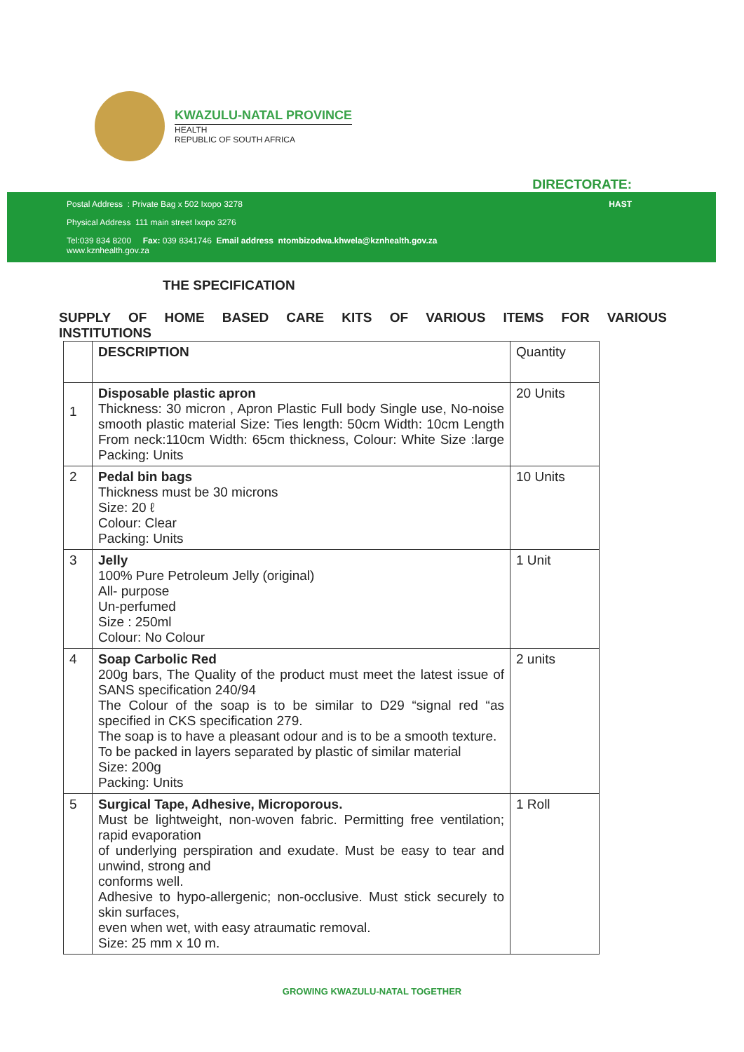KWAZULU-NATAL PROVINCE
HEALTH
REPUBLIC OF SOUTH AFRICA
DIRECTORATE:
Postal Address : Private Bag x 502 Ixopo 3278
Physical Address 111 main street Ixopo 3276
Tel:039 834 8200 Fax: 039 8341746 Email address ntombizodwa.khwela@kznhealth.gov.za
www.kznhealth.gov.za
HAST
THE SPECIFICATION
SUPPLY OF HOME BASED CARE KITS OF VARIOUS ITEMS FOR VARIOUS
INSTITUTIONS
| | DESCRIPTION | Quantity |
| --- | --- | --- |
| 1 | Disposable plastic apron Thickness: 30 micron , Apron Plastic Full body Single use, No-noise smooth plastic material Size: Ties length: 50cm Width: 10cm Length From neck:110cm Width: 65cm thickness, Colour: White Size :large Packing: Units | 20 Units |
| 2 | Pedal bin bags Thickness must be 30 microns Size: 20 ℓ Colour: Clear Packing: Units | 10 Units |
| 3 | Jelly 100% Pure Petroleum Jelly (original) All- purpose Un-perfumed Size : 250ml Colour: No Colour | 1 Unit |
| 4 | Soap Carbolic Red 200g bars, The Quality of the product must meet the latest issue of SANS specification 240/94 The Colour of the soap is to be similar to D29 “signal red “as specified in CKS specification 279. The soap is to have a pleasant odour and is to be a smooth texture. To be packed in layers separated by plastic of similar material Size: 200g Packing: Units | 2 units |
| 5 | Surgical Tape, Adhesive, Microporous. Must be lightweight, non-woven fabric. Permitting free ventilation; rapid evaporation of underlying perspiration and exudate. Must be easy to tear and unwind, strong and conforms well. Adhesive to hypo-allergenic; non-occlusive. Must stick securely to skin surfaces, even when wet, with easy atraumatic removal. Size: 25 mm x 10 m. | 1 Roll |
GROWING KWAZULU-NATAL TOGETHER